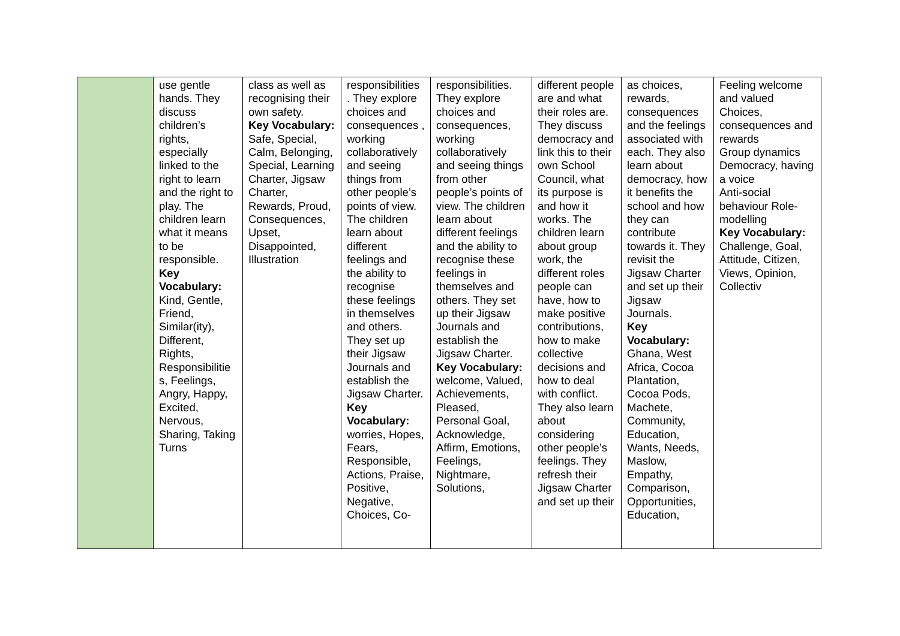| | use gentle hands. They discuss children’s rights, especially linked to the right to learn and the right to play. The children learn what it means to be responsible. Key Vocabulary: Kind, Gentle, Friend, Similar(ity), Different, Rights, Responsibilitie s, Feelings, Angry, Happy, Excited, Nervous, Sharing, Taking Turns | class as well as recognising their own safety. Key Vocabulary: Safe, Special, Calm, Belonging, Special, Learning Charter, Jigsaw Charter, Rewards, Proud, Consequences, Upset, Disappointed, Illustration | responsibilities . They explore choices and consequences , working collaboratively and seeing things from other people’s points of view. The children learn about different feelings and the ability to recognise these feelings in themselves and others. They set up their Jigsaw Journals and establish the Jigsaw Charter. Key Vocabulary: worries, Hopes, Fears, Responsible, Actions, Praise, Positive, Negative, Choices, Co- | responsibilities. They explore choices and consequences, working collaboratively and seeing things from other people’s points of view. The children learn about different feelings and the ability to recognise these feelings in themselves and others. They set up their Jigsaw Journals and establish the Jigsaw Charter. Key Vocabulary: welcome, Valued, Achievements, Pleased, Personal Goal, Acknowledge, Affirm, Emotions, Feelings, Nightmare, Solutions, | different people are and what their roles are. They discuss democracy and link this to their own School Council, what its purpose is and how it works. The children learn about group work, the different roles people can have, how to make positive contributions, how to make collective decisions and how to deal with conflict. They also learn about considering other people’s feelings. They refresh their Jigsaw Charter and set up their | as choices, rewards, consequences and the feelings associated with each. They also learn about democracy, how it benefits the school and how they can contribute towards it. They revisit the Jigsaw Charter and set up their Jigsaw Journals. Key Vocabulary: Ghana, West Africa, Cocoa Plantation, Cocoa Pods, Machete, Community, Education, Wants, Needs, Maslow, Empathy, Comparison, Opportunities, Education, | Feeling welcome and valued Choices, consequences and rewards Group dynamics Democracy, having a voice Anti-social behaviour Role-modelling Key Vocabulary: Challenge, Goal, Attitude, Citizen, Views, Opinion, Collectiv |